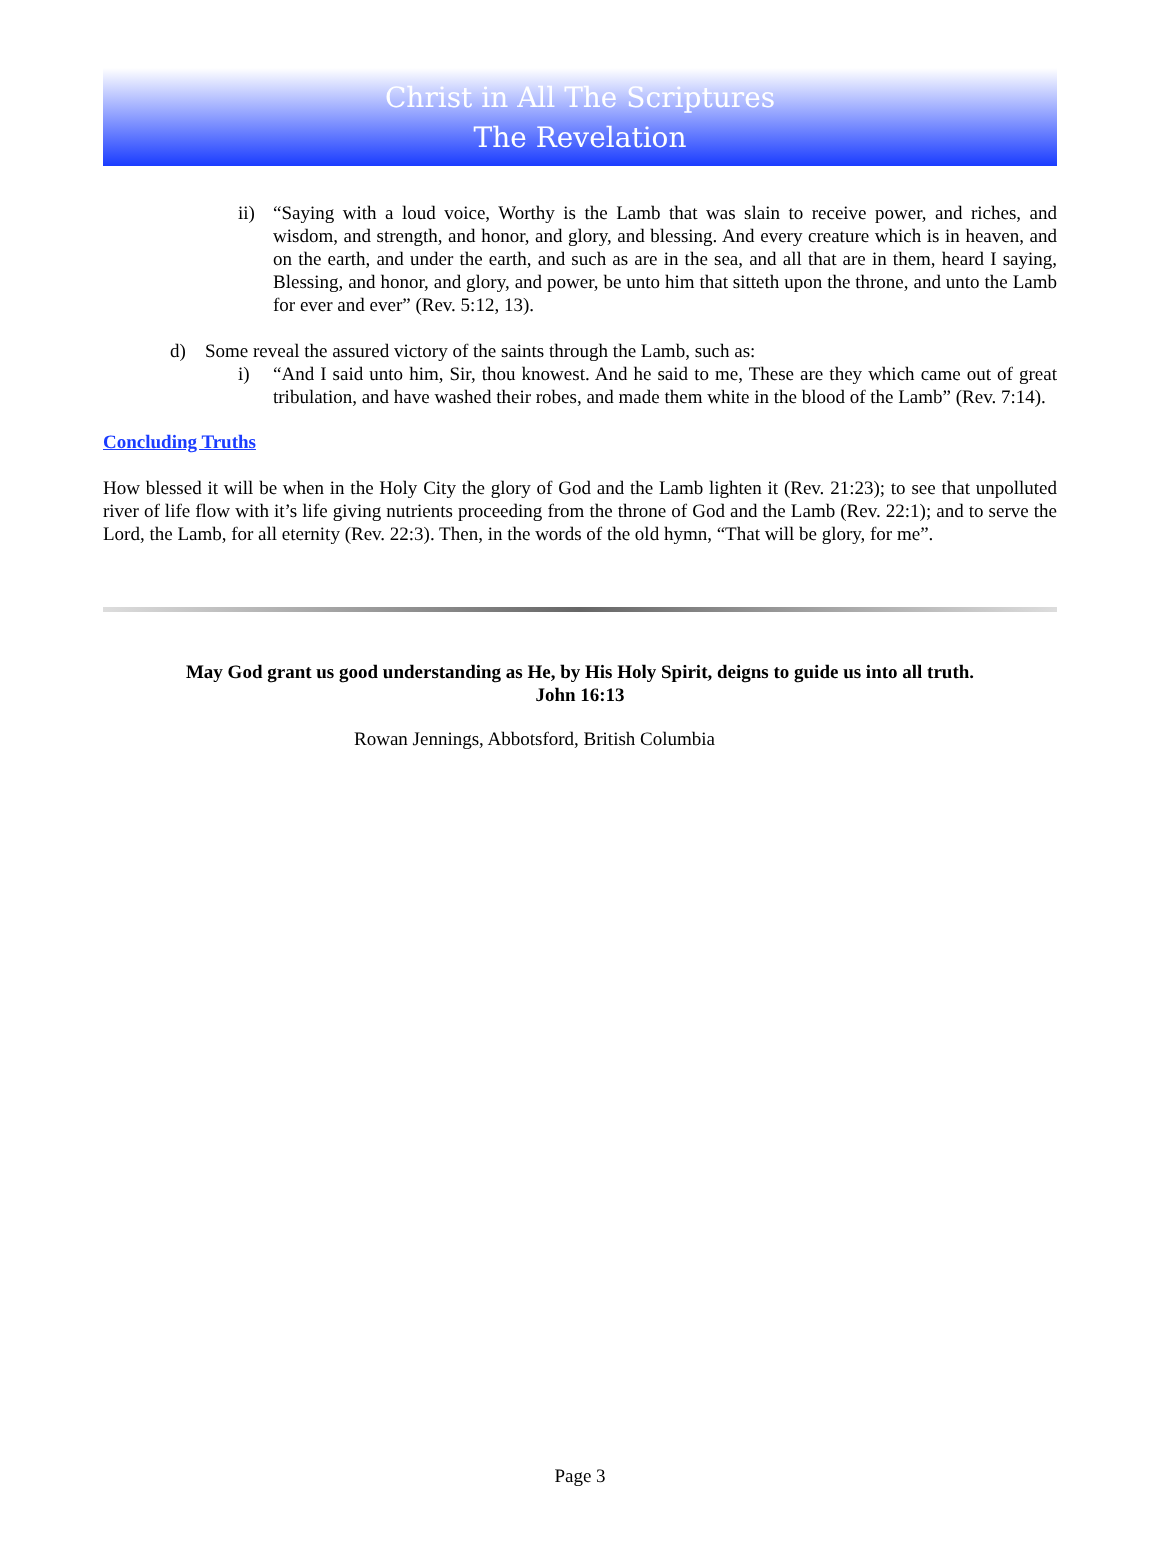Christ in All The Scriptures
The Revelation
ii) “Saying with a loud voice, Worthy is the Lamb that was slain to receive power, and riches, and wisdom, and strength, and honor, and glory, and blessing. And every creature which is in heaven, and on the earth, and under the earth, and such as are in the sea, and all that are in them, heard I saying, Blessing, and honor, and glory, and power, be unto him that sitteth upon the throne, and unto the Lamb for ever and ever” (Rev. 5:12, 13).
d) Some reveal the assured victory of the saints through the Lamb, such as:
i) “And I said unto him, Sir, thou knowest. And he said to me, These are they which came out of great tribulation, and have washed their robes, and made them white in the blood of the Lamb” (Rev. 7:14).
Concluding Truths
How blessed it will be when in the Holy City the glory of God and the Lamb lighten it (Rev. 21:23); to see that unpolluted river of life flow with it’s life giving nutrients proceeding from the throne of God and the Lamb (Rev. 22:1); and to serve the Lord, the Lamb, for all eternity (Rev. 22:3). Then, in the words of the old hymn, “That will be glory, for me”.
May God grant us good understanding as He, by His Holy Spirit, deigns to guide us into all truth.
John 16:13
Rowan Jennings, Abbotsford, British Columbia
Page 3